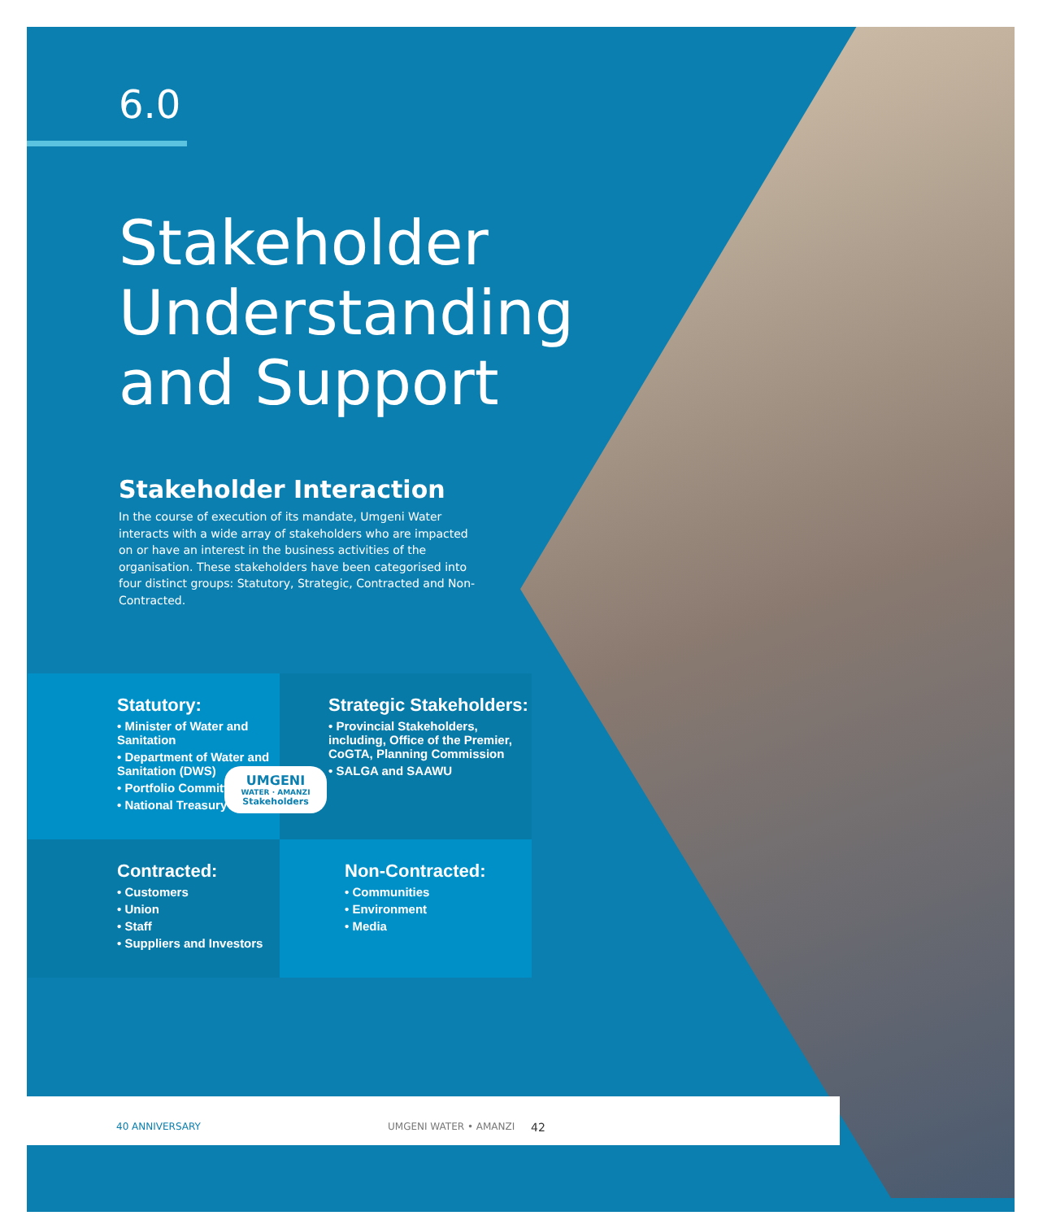6.0
Stakeholder
Understanding
and Support
Stakeholder Interaction
In the course of execution of its mandate, Umgeni Water interacts with a wide array of stakeholders who are impacted on or have an interest in the business activities of the organisation. These stakeholders have been categorised into four distinct groups: Statutory, Strategic, Contracted and Non-Contracted.
Statutory:
• Minister of Water and Sanitation
• Department of Water and Sanitation (DWS)
• Portfolio Committee
• National Treasury
Strategic Stakeholders:
• Provincial Stakeholders, including, Office of the Premier, CoGTA, Planning Commission
• SALGA and SAAWU
Contracted:
• Customers
• Union
• Staff
• Suppliers and Investors
Non-Contracted:
• Communities
• Environment
• Media
UMGENI
WATER · AMANZI
Stakeholders
40 ANNIVERSARY UMGENI WATER • AMANZI 42